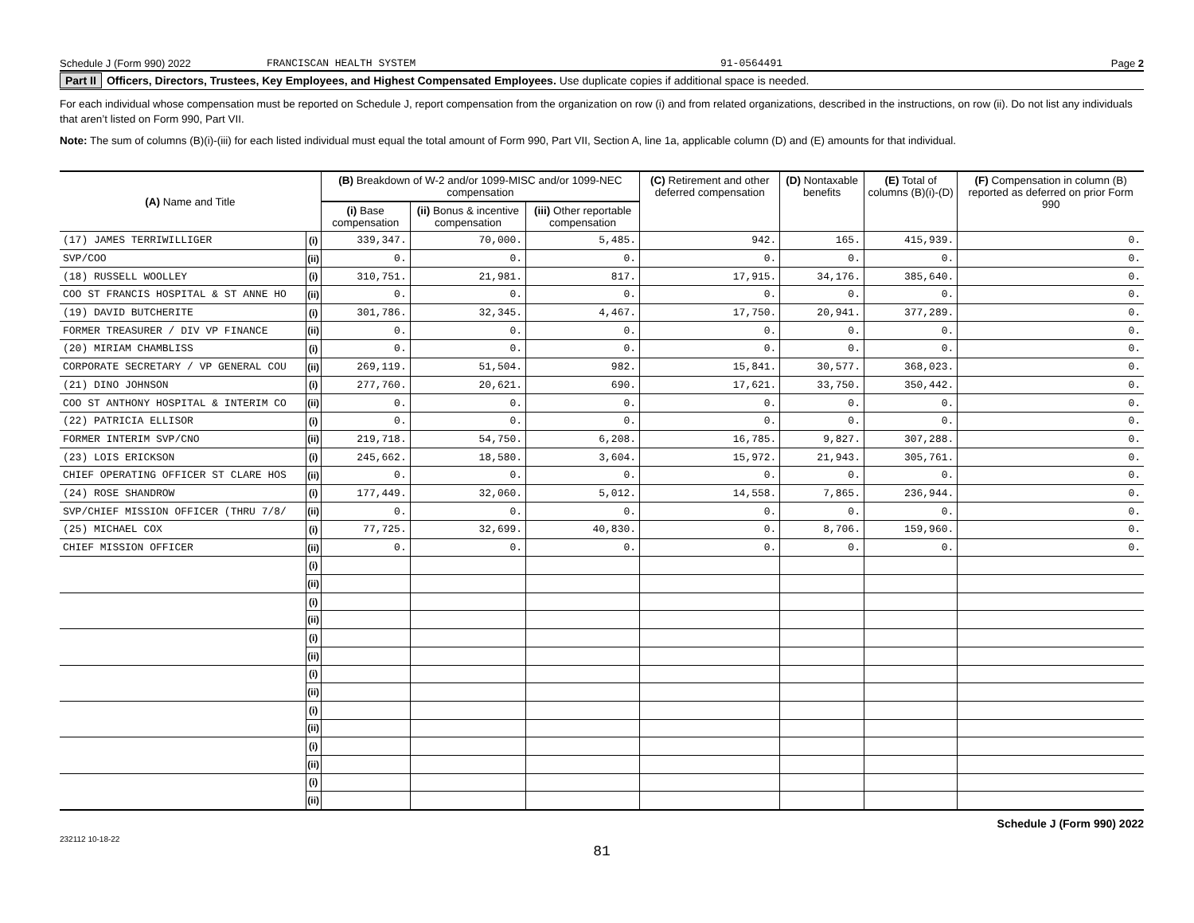Schedule J (Form 990) 2022 FRANCISCAN HEALTH SYSTEM 91-0564491 Page 2
Part II Officers, Directors, Trustees, Key Employees, and Highest Compensated Employees. Use duplicate copies if additional space is needed.
For each individual whose compensation must be reported on Schedule J, report compensation from the organization on row (i) and from related organizations, described in the instructions, on row (ii). Do not list any individuals that aren’t listed on Form 990, Part VII.
Note: The sum of columns (B)(i)-(iii) for each listed individual must equal the total amount of Form 990, Part VII, Section A, line 1a, applicable column (D) and (E) amounts for that individual.
| (A) Name and Title | | (B) Breakdown of W-2 and/or 1099-MISC and/or 1099-NEC compensation | | | (C) Retirement and other deferred compensation | (D) Nontaxable benefits | (E) Total of columns (B)(i)-(D) | (F) Compensation in column (B) reported as deferred on prior Form 990 |
| --- | --- | --- | --- | --- | --- | --- | --- | --- |
| | | (i) Base compensation | (ii) Bonus & incentive compensation | (iii) Other reportable compensation | | | | |
| (17) JAMES TERRIWILLIGER | (i) | 339,347. | 70,000. | 5,485. | 942. | 165. | 415,939. | 0. |
| SVP/COO | (ii) | 0. | 0. | 0. | 0. | 0. | 0. | 0. |
| (18) RUSSELL WOOLLEY | (i) | 310,751. | 21,981. | 817. | 17,915. | 34,176. | 385,640. | 0. |
| COO ST FRANCIS HOSPITAL & ST ANNE HO | (ii) | 0. | 0. | 0. | 0. | 0. | 0. | 0. |
| (19) DAVID BUTCHERITE | (i) | 301,786. | 32,345. | 4,467. | 17,750. | 20,941. | 377,289. | 0. |
| FORMER TREASURER / DIV VP FINANCE | (ii) | 0. | 0. | 0. | 0. | 0. | 0. | 0. |
| (20) MIRIAM CHAMBLISS | (i) | 0. | 0. | 0. | 0. | 0. | 0. | 0. |
| CORPORATE SECRETARY / VP GENERAL COU | (ii) | 269,119. | 51,504. | 982. | 15,841. | 30,577. | 368,023. | 0. |
| (21) DINO JOHNSON | (i) | 277,760. | 20,621. | 690. | 17,621. | 33,750. | 350,442. | 0. |
| COO ST ANTHONY HOSPITAL & INTERIM CO | (ii) | 0. | 0. | 0. | 0. | 0. | 0. | 0. |
| (22) PATRICIA ELLISOR | (i) | 0. | 0. | 0. | 0. | 0. | 0. | 0. |
| FORMER INTERIM SVP/CNO | (ii) | 219,718. | 54,750. | 6,208. | 16,785. | 9,827. | 307,288. | 0. |
| (23) LOIS ERICKSON | (i) | 245,662. | 18,580. | 3,604. | 15,972. | 21,943. | 305,761. | 0. |
| CHIEF OPERATING OFFICER ST CLARE HOS | (ii) | 0. | 0. | 0. | 0. | 0. | 0. | 0. |
| (24) ROSE SHANDROW | (i) | 177,449. | 32,060. | 5,012. | 14,558. | 7,865. | 236,944. | 0. |
| SVP/CHIEF MISSION OFFICER (THRU 7/8/ | (ii) | 0. | 0. | 0. | 0. | 0. | 0. | 0. |
| (25) MICHAEL COX | (i) | 77,725. | 32,699. | 40,830. | 0. | 8,706. | 159,960. | 0. |
| CHIEF MISSION OFFICER | (ii) | 0. | 0. | 0. | 0. | 0. | 0. | 0. |
| | (i) | | | | | | | |
| | (ii) | | | | | | | |
| | (i) | | | | | | | |
| | (ii) | | | | | | | |
| | (i) | | | | | | | |
| | (ii) | | | | | | | |
| | (i) | | | | | | | |
| | (ii) | | | | | | | |
| | (i) | | | | | | | |
| | (ii) | | | | | | | |
| | (i) | | | | | | | |
| | (ii) | | | | | | | |
| | (i) | | | | | | | |
| | (ii) | | | | | | | |
Schedule J (Form 990) 2022
232112 10-18-22
81